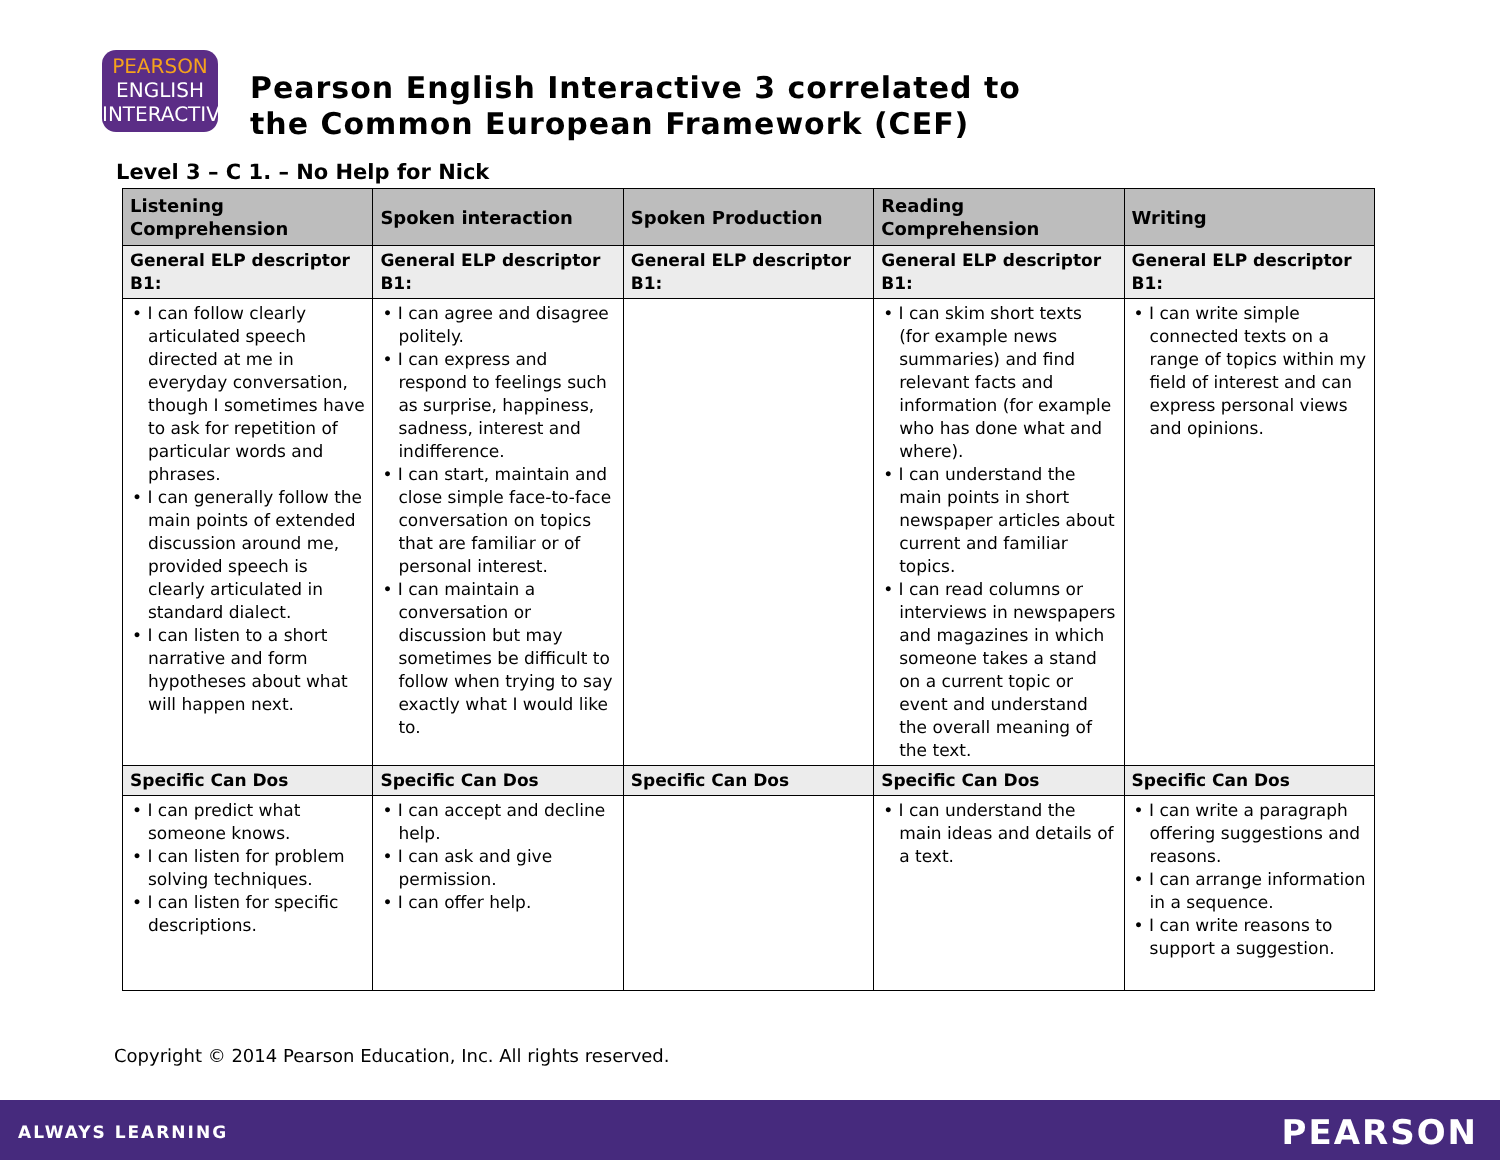PEARSON
ENGLISH
INTERACTIVE
Pearson English Interactive 3 correlated to
the Common European Framework (CEF)
Level 3 – C 1. – No Help for Nick
| Listening Comprehension | Spoken interaction | Spoken Production | Reading Comprehension | Writing |
| --- | --- | --- | --- | --- |
| General ELP descriptor B1: | General ELP descriptor B1: | General ELP descriptor B1: | General ELP descriptor B1: | General ELP descriptor B1: |
| • I can follow clearly articulated speech directed at me in everyday conversation, though I sometimes have to ask for repetition of particular words and phrases. • I can generally follow the main points of extended discussion around me, provided speech is clearly articulated in standard dialect. • I can listen to a short narrative and form hypotheses about what will happen next. | • I can agree and disagree politely. • I can express and respond to feelings such as surprise, happiness, sadness, interest and indifference. • I can start, maintain and close simple face-to-face conversation on topics that are familiar or of personal interest. • I can maintain a conversation or discussion but may sometimes be difficult to follow when trying to say exactly what I would like to. | | • I can skim short texts (for example news summaries) and find relevant facts and information (for example who has done what and where). • I can understand the main points in short newspaper articles about current and familiar topics. • I can read columns or interviews in newspapers and magazines in which someone takes a stand on a current topic or event and understand the overall meaning of the text. | • I can write simple connected texts on a range of topics within my field of interest and can express personal views and opinions. |
| Specific Can Dos | Specific Can Dos | Specific Can Dos | Specific Can Dos | Specific Can Dos |
| • I can predict what someone knows. • I can listen for problem solving techniques. • I can listen for specific descriptions. | • I can accept and decline help. • I can ask and give permission. • I can offer help. | | • I can understand the main ideas and details of a text. | • I can write a paragraph offering suggestions and reasons. • I can arrange information in a sequence. • I can write reasons to support a suggestion. |
Copyright © 2014 Pearson Education, Inc. All rights reserved.
ALWAYS LEARNING PEARSON